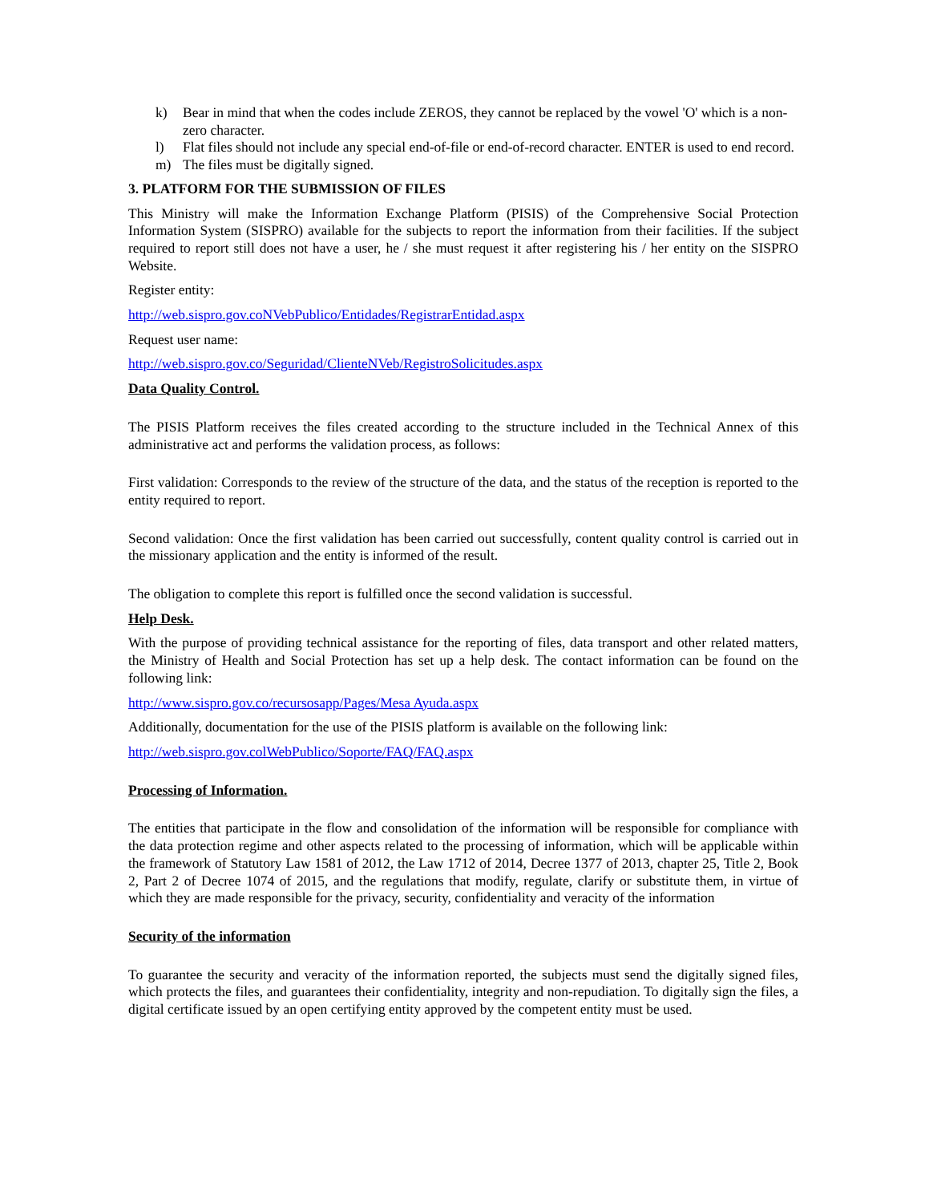k) Bear in mind that when the codes include ZEROS, they cannot be replaced by the vowel 'O' which is a non-zero character.
l) Flat files should not include any special end-of-file or end-of-record character. ENTER is used to end record.
m) The files must be digitally signed.
3. PLATFORM FOR THE SUBMISSION OF FILES
This Ministry will make the Information Exchange Platform (PISIS) of the Comprehensive Social Protection Information System (SISPRO) available for the subjects to report the information from their facilities. If the subject required to report still does not have a user, he / she must request it after registering his / her entity on the SISPRO Website.
Register entity:
http://web.sispro.gov.coNVebPublico/Entidades/RegistrarEntidad.aspx
Request user name:
http://web.sispro.gov.co/Seguridad/ClienteNVeb/RegistroSolicitudes.aspx
Data Quality Control.
The PISIS Platform receives the files created according to the structure included in the Technical Annex of this administrative act and performs the validation process, as follows:
First validation: Corresponds to the review of the structure of the data, and the status of the reception is reported to the entity required to report.
Second validation: Once the first validation has been carried out successfully, content quality control is carried out in the missionary application and the entity is informed of the result.
The obligation to complete this report is fulfilled once the second validation is successful.
Help Desk.
With the purpose of providing technical assistance for the reporting of files, data transport and other related matters, the Ministry of Health and Social Protection has set up a help desk. The contact information can be found on the following link:
http://www.sispro.gov.co/recursosapp/Pages/Mesa Ayuda.aspx
Additionally, documentation for the use of the PISIS platform is available on the following link:
http://web.sispro.gov.colWebPublico/Soporte/FAQ/FAQ.aspx
Processing of Information.
The entities that participate in the flow and consolidation of the information will be responsible for compliance with the data protection regime and other aspects related to the processing of information, which will be applicable within the framework of Statutory Law 1581 of 2012, the Law 1712 of 2014, Decree 1377 of 2013, chapter 25, Title 2, Book 2, Part 2 of Decree 1074 of 2015, and the regulations that modify, regulate, clarify or substitute them, in virtue of which they are made responsible for the privacy, security, confidentiality and veracity of the information
Security of the information
To guarantee the security and veracity of the information reported, the subjects must send the digitally signed files, which protects the files, and guarantees their confidentiality, integrity and non-repudiation. To digitally sign the files, a digital certificate issued by an open certifying entity approved by the competent entity must be used.